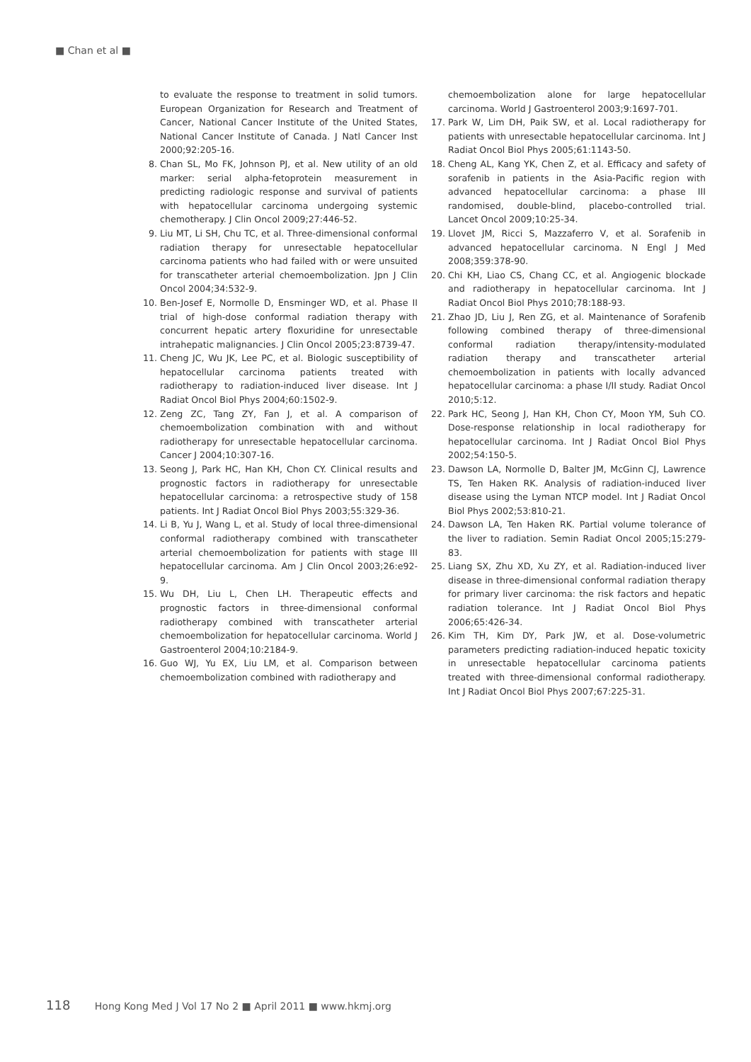■ Chan et al ■
to evaluate the response to treatment in solid tumors. European Organization for Research and Treatment of Cancer, National Cancer Institute of the United States, National Cancer Institute of Canada. J Natl Cancer Inst 2000;92:205-16.
8. Chan SL, Mo FK, Johnson PJ, et al. New utility of an old marker: serial alpha-fetoprotein measurement in predicting radiologic response and survival of patients with hepatocellular carcinoma undergoing systemic chemotherapy. J Clin Oncol 2009;27:446-52.
9. Liu MT, Li SH, Chu TC, et al. Three-dimensional conformal radiation therapy for unresectable hepatocellular carcinoma patients who had failed with or were unsuited for transcatheter arterial chemoembolization. Jpn J Clin Oncol 2004;34:532-9.
10.
Ben-Josef E, Normolle D, Ensminger WD, et al. Phase II trial of high-dose conformal radiation therapy with concurrent hepatic artery floxuridine for unresectable intrahepatic malignancies. J Clin Oncol 2005;23:8739-47.
11.
Cheng JC, Wu JK, Lee PC, et al. Biologic susceptibility of hepatocellular carcinoma patients treated with radiotherapy to radiation-induced liver disease. Int J Radiat Oncol Biol Phys 2004;60:1502-9.
12.
Zeng ZC, Tang ZY, Fan J, et al. A comparison of chemoembolization combination with and without radiotherapy for unresectable hepatocellular carcinoma. Cancer J 2004;10:307-16.
13.
Seong J, Park HC, Han KH, Chon CY. Clinical results and prognostic factors in radiotherapy for unresectable hepatocellular carcinoma: a retrospective study of 158 patients. Int J Radiat Oncol Biol Phys 2003;55:329-36.
14.
Li B, Yu J, Wang L, et al. Study of local three-dimensional conformal radiotherapy combined with transcatheter arterial chemoembolization for patients with stage III hepatocellular carcinoma. Am J Clin Oncol 2003;26:e92-9.
15.
Wu DH, Liu L, Chen LH. Therapeutic effects and prognostic factors in three-dimensional conformal radiotherapy combined with transcatheter arterial chemoembolization for hepatocellular carcinoma. World J Gastroenterol 2004;10:2184-9.
16.
Guo WJ, Yu EX, Liu LM, et al. Comparison between chemoembolization combined with radiotherapy and
chemoembolization alone for large hepatocellular carcinoma. World J Gastroenterol 2003;9:1697-701.
17.
Park W, Lim DH, Paik SW, et al. Local radiotherapy for patients with unresectable hepatocellular carcinoma. Int J Radiat Oncol Biol Phys 2005;61:1143-50.
18.
Cheng AL, Kang YK, Chen Z, et al. Efficacy and safety of sorafenib in patients in the Asia-Pacific region with advanced hepatocellular carcinoma: a phase III randomised, double-blind, placebo-controlled trial. Lancet Oncol 2009;10:25-34.
19.
Llovet JM, Ricci S, Mazzaferro V, et al. Sorafenib in advanced hepatocellular carcinoma. N Engl J Med 2008;359:378-90.
20.
Chi KH, Liao CS, Chang CC, et al. Angiogenic blockade and radiotherapy in hepatocellular carcinoma. Int J Radiat Oncol Biol Phys 2010;78:188-93.
21.
Zhao JD, Liu J, Ren ZG, et al. Maintenance of Sorafenib following combined therapy of three-dimensional conformal radiation therapy/intensity-modulated radiation therapy and transcatheter arterial chemoembolization in patients with locally advanced hepatocellular carcinoma: a phase I/II study. Radiat Oncol 2010;5:12.
22.
Park HC, Seong J, Han KH, Chon CY, Moon YM, Suh CO. Dose-response relationship in local radiotherapy for hepatocellular carcinoma. Int J Radiat Oncol Biol Phys 2002;54:150-5.
23.
Dawson LA, Normolle D, Balter JM, McGinn CJ, Lawrence TS, Ten Haken RK. Analysis of radiation-induced liver disease using the Lyman NTCP model. Int J Radiat Oncol Biol Phys 2002;53:810-21.
24.
Dawson LA, Ten Haken RK. Partial volume tolerance of the liver to radiation. Semin Radiat Oncol 2005;15:279-83.
25.
Liang SX, Zhu XD, Xu ZY, et al. Radiation-induced liver disease in three-dimensional conformal radiation therapy for primary liver carcinoma: the risk factors and hepatic radiation tolerance. Int J Radiat Oncol Biol Phys 2006;65:426-34.
26.
Kim TH, Kim DY, Park JW, et al. Dose-volumetric parameters predicting radiation-induced hepatic toxicity in unresectable hepatocellular carcinoma patients treated with three-dimensional conformal radiotherapy. Int J Radiat Oncol Biol Phys 2007;67:225-31.
118 Hong Kong Med J Vol 17 No 2 ■ April 2011 ■ www.hkmj.org